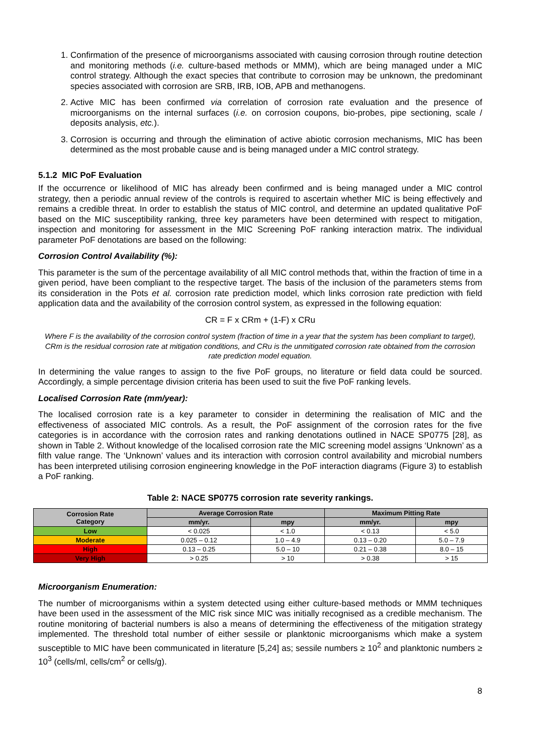1. Confirmation of the presence of microorganisms associated with causing corrosion through routine detection and monitoring methods (i.e. culture-based methods or MMM), which are being managed under a MIC control strategy. Although the exact species that contribute to corrosion may be unknown, the predominant species associated with corrosion are SRB, IRB, IOB, APB and methanogens.
2. Active MIC has been confirmed via correlation of corrosion rate evaluation and the presence of microorganisms on the internal surfaces (i.e. on corrosion coupons, bio-probes, pipe sectioning, scale / deposits analysis, etc.).
3. Corrosion is occurring and through the elimination of active abiotic corrosion mechanisms, MIC has been determined as the most probable cause and is being managed under a MIC control strategy.
5.1.2 MIC PoF Evaluation
If the occurrence or likelihood of MIC has already been confirmed and is being managed under a MIC control strategy, then a periodic annual review of the controls is required to ascertain whether MIC is being effectively and remains a credible threat. In order to establish the status of MIC control, and determine an updated qualitative PoF based on the MIC susceptibility ranking, three key parameters have been determined with respect to mitigation, inspection and monitoring for assessment in the MIC Screening PoF ranking interaction matrix. The individual parameter PoF denotations are based on the following:
Corrosion Control Availability (%):
This parameter is the sum of the percentage availability of all MIC control methods that, within the fraction of time in a given period, have been compliant to the respective target. The basis of the inclusion of the parameters stems from its consideration in the Pots et al. corrosion rate prediction model, which links corrosion rate prediction with field application data and the availability of the corrosion control system, as expressed in the following equation:
CR = F x CRm + (1-F) x CRu
Where F is the availability of the corrosion control system (fraction of time in a year that the system has been compliant to target), CRm is the residual corrosion rate at mitigation conditions, and CRu is the unmitigated corrosion rate obtained from the corrosion rate prediction model equation.
In determining the value ranges to assign to the five PoF groups, no literature or field data could be sourced. Accordingly, a simple percentage division criteria has been used to suit the five PoF ranking levels.
Localised Corrosion Rate (mm/year):
The localised corrosion rate is a key parameter to consider in determining the realisation of MIC and the effectiveness of associated MIC controls. As a result, the PoF assignment of the corrosion rates for the five categories is in accordance with the corrosion rates and ranking denotations outlined in NACE SP0775 [28], as shown in Table 2. Without knowledge of the localised corrosion rate the MIC screening model assigns ‘Unknown’ as a filth value range. The ‘Unknown’ values and its interaction with corrosion control availability and microbial numbers has been interpreted utilising corrosion engineering knowledge in the PoF interaction diagrams (Figure 3) to establish a PoF ranking.
Table 2: NACE SP0775 corrosion rate severity rankings.
| Corrosion Rate Category | Average Corrosion Rate | | Maximum Pitting Rate | |
| --- | --- | --- | --- | --- |
| | mm/yr. | mpy | mm/yr. | mpy |
| Low | < 0.025 | < 1.0 | < 0.13 | < 5.0 |
| Moderate | 0.025 – 0.12 | 1.0 – 4.9 | 0.13 – 0.20 | 5.0 – 7.9 |
| High | 0.13 – 0.25 | 5.0 – 10 | 0.21 – 0.38 | 8.0 – 15 |
| Very High | > 0.25 | > 10 | > 0.38 | > 15 |
Microorganism Enumeration:
The number of microorganisms within a system detected using either culture-based methods or MMM techniques have been used in the assessment of the MIC risk since MIC was initially recognised as a credible mechanism. The routine monitoring of bacterial numbers is also a means of determining the effectiveness of the mitigation strategy implemented. The threshold total number of either sessile or planktonic microorganisms which make a system susceptible to MIC have been communicated in literature [5,24] as; sessile numbers ≥ 10<sup>2</sup> and planktonic numbers ≥ 10<sup>3</sup> (cells/ml, cells/cm<sup>2</sup> or cells/g).
8